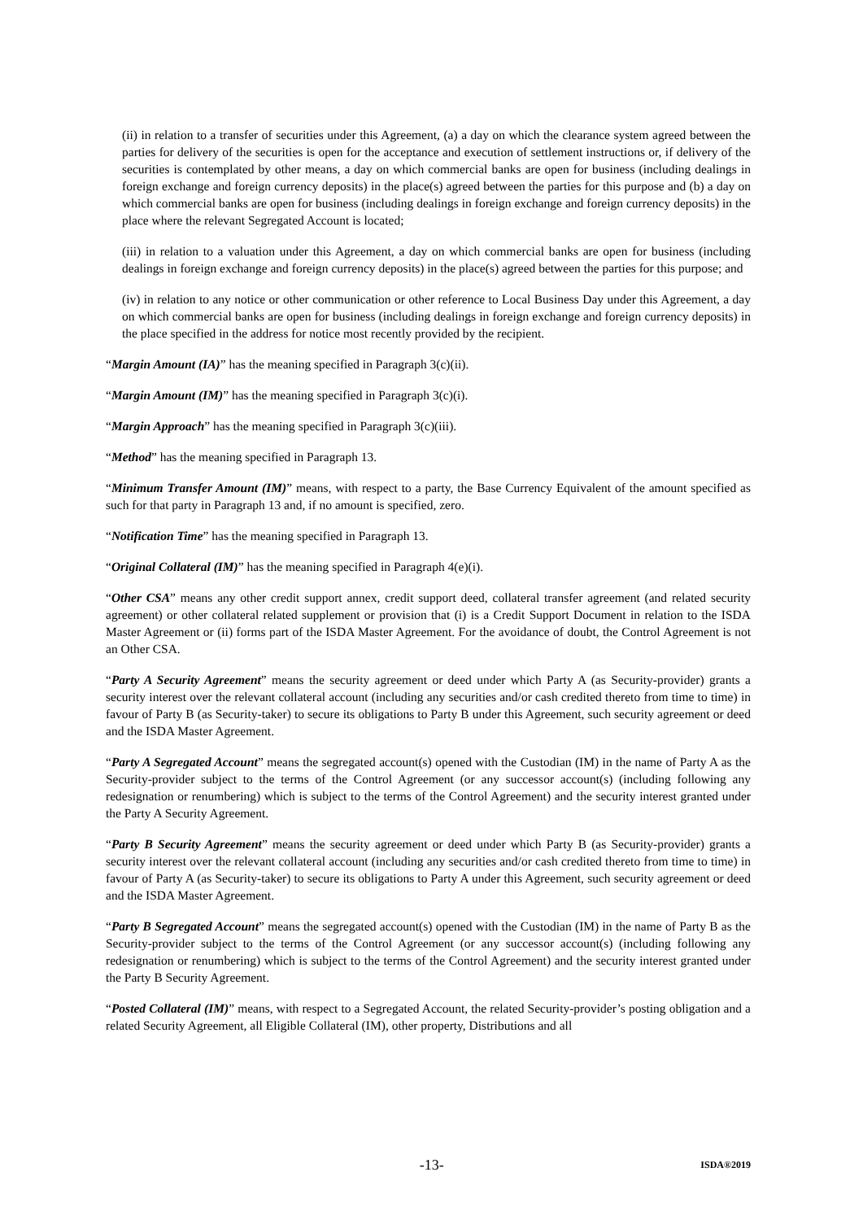(ii) in relation to a transfer of securities under this Agreement, (a) a day on which the clearance system agreed between the parties for delivery of the securities is open for the acceptance and execution of settlement instructions or, if delivery of the securities is contemplated by other means, a day on which commercial banks are open for business (including dealings in foreign exchange and foreign currency deposits) in the place(s) agreed between the parties for this purpose and (b) a day on which commercial banks are open for business (including dealings in foreign exchange and foreign currency deposits) in the place where the relevant Segregated Account is located;
(iii) in relation to a valuation under this Agreement, a day on which commercial banks are open for business (including dealings in foreign exchange and foreign currency deposits) in the place(s) agreed between the parties for this purpose; and
(iv) in relation to any notice or other communication or other reference to Local Business Day under this Agreement, a day on which commercial banks are open for business (including dealings in foreign exchange and foreign currency deposits) in the place specified in the address for notice most recently provided by the recipient.
“Margin Amount (IA)” has the meaning specified in Paragraph 3(c)(ii).
“Margin Amount (IM)” has the meaning specified in Paragraph 3(c)(i).
“Margin Approach” has the meaning specified in Paragraph 3(c)(iii).
“Method” has the meaning specified in Paragraph 13.
“Minimum Transfer Amount (IM)” means, with respect to a party, the Base Currency Equivalent of the amount specified as such for that party in Paragraph 13 and, if no amount is specified, zero.
“Notification Time” has the meaning specified in Paragraph 13.
“Original Collateral (IM)” has the meaning specified in Paragraph 4(e)(i).
“Other CSA” means any other credit support annex, credit support deed, collateral transfer agreement (and related security agreement) or other collateral related supplement or provision that (i) is a Credit Support Document in relation to the ISDA Master Agreement or (ii) forms part of the ISDA Master Agreement. For the avoidance of doubt, the Control Agreement is not an Other CSA.
“Party A Security Agreement” means the security agreement or deed under which Party A (as Security-provider) grants a security interest over the relevant collateral account (including any securities and/or cash credited thereto from time to time) in favour of Party B (as Security-taker) to secure its obligations to Party B under this Agreement, such security agreement or deed and the ISDA Master Agreement.
“Party A Segregated Account” means the segregated account(s) opened with the Custodian (IM) in the name of Party A as the Security-provider subject to the terms of the Control Agreement (or any successor account(s) (including following any redesignation or renumbering) which is subject to the terms of the Control Agreement) and the security interest granted under the Party A Security Agreement.
“Party B Security Agreement” means the security agreement or deed under which Party B (as Security-provider) grants a security interest over the relevant collateral account (including any securities and/or cash credited thereto from time to time) in favour of Party A (as Security-taker) to secure its obligations to Party A under this Agreement, such security agreement or deed and the ISDA Master Agreement.
“Party B Segregated Account” means the segregated account(s) opened with the Custodian (IM) in the name of Party B as the Security-provider subject to the terms of the Control Agreement (or any successor account(s) (including following any redesignation or renumbering) which is subject to the terms of the Control Agreement) and the security interest granted under the Party B Security Agreement.
“Posted Collateral (IM)” means, with respect to a Segregated Account, the related Security-provider’s posting obligation and a related Security Agreement, all Eligible Collateral (IM), other property, Distributions and all
-13- ISDA®2019